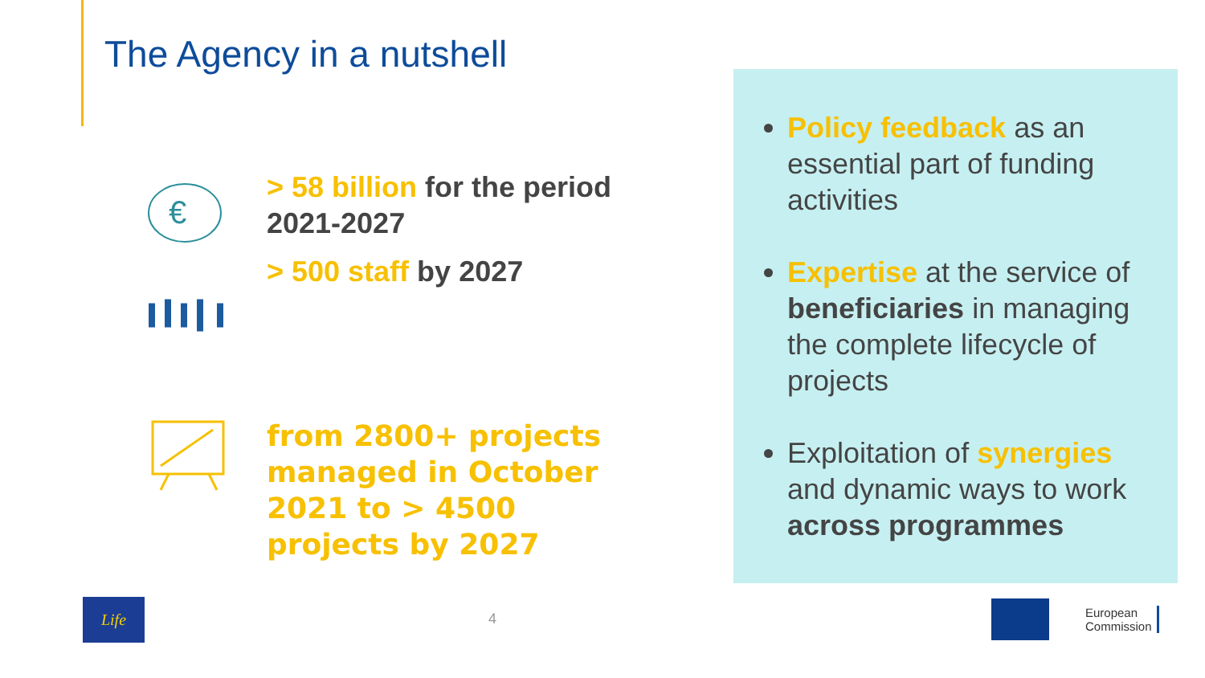The Agency in a nutshell
€
> 58 billion for the period 2021-2027
> 500 staff by 2027
from 2800+ projects managed in October 2021 to > 4500 projects by 2027
Policy feedback as an essential part of funding activities
Expertise at the service of beneficiaries in managing the complete lifecycle of projects
Exploitation of synergies and dynamic ways to work across programmes
Life
4
European
Commission